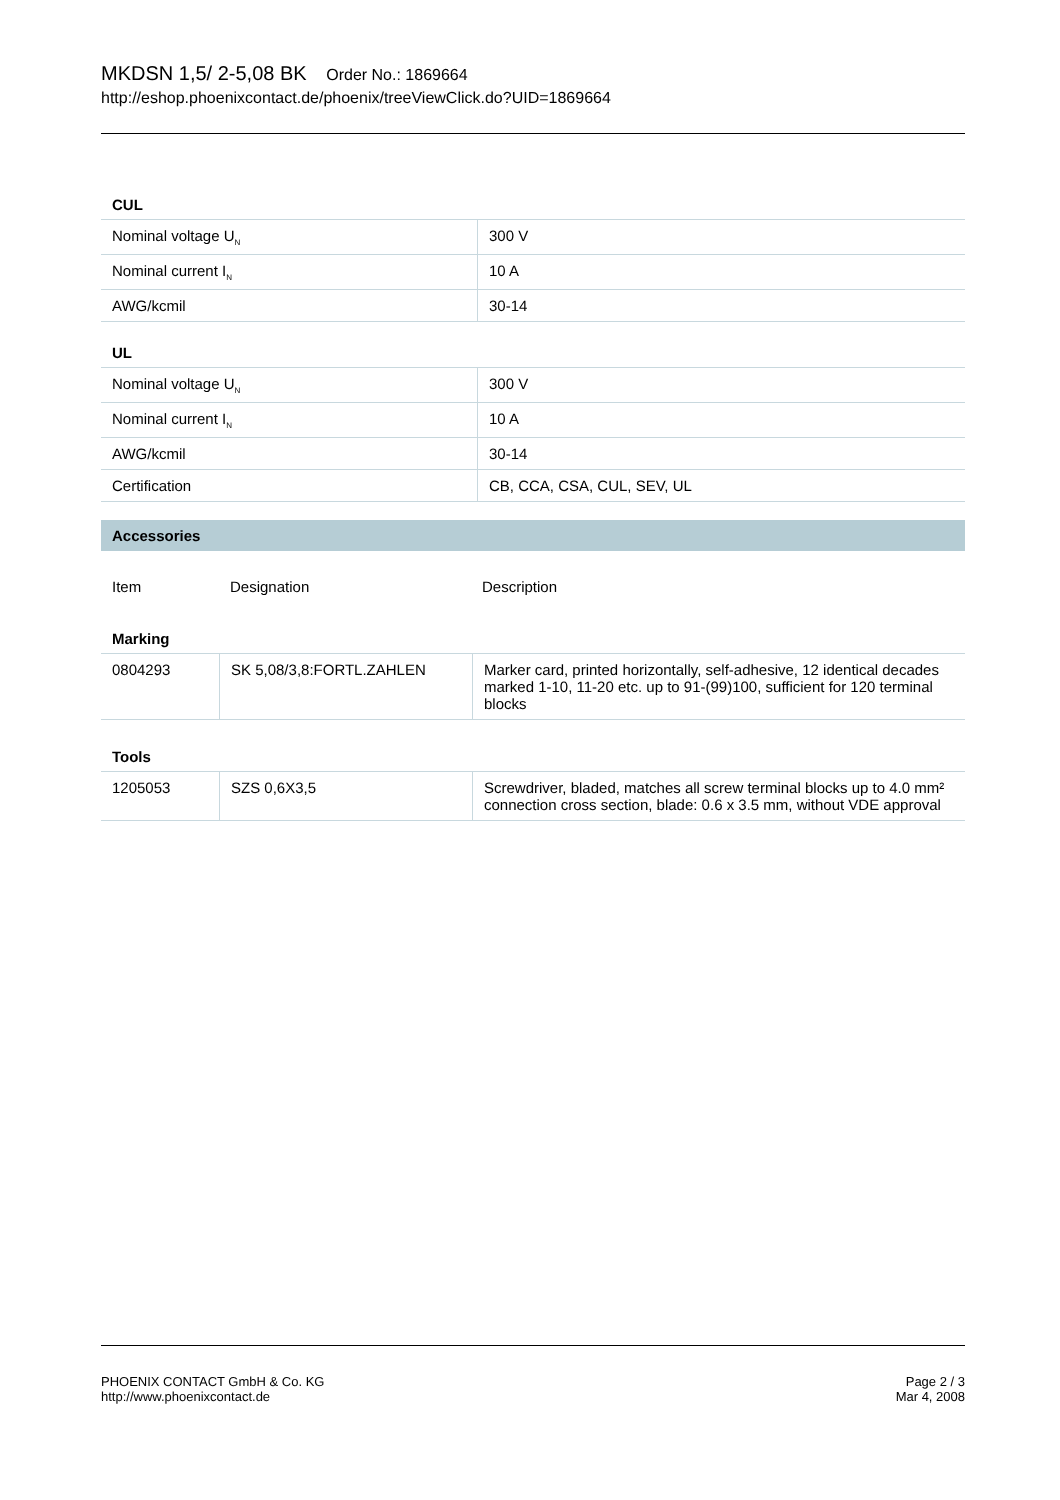MKDSN 1,5/ 2-5,08 BK Order No.: 1869664
http://eshop.phoenixcontact.de/phoenix/treeViewClick.do?UID=1869664
CUL
| Nominal voltage U<sub>N</sub> | 300 V |
| Nominal current I<sub>N</sub> | 10 A |
| AWG/kcmil | 30-14 |
UL
| Nominal voltage U<sub>N</sub> | 300 V |
| Nominal current I<sub>N</sub> | 10 A |
| AWG/kcmil | 30-14 |
| Certification | CB, CCA, CSA, CUL, SEV, UL |
Accessories
| Item | Designation | Description |
Marking
| 0804293 | SK 5,08/3,8:FORTL.ZAHLEN | Marker card, printed horizontally, self-adhesive, 12 identical decades marked 1-10, 11-20 etc. up to 91-(99)100, sufficient for 120 terminal blocks |
Tools
| 1205053 | SZS 0,6X3,5 | Screwdriver, bladed, matches all screw terminal blocks up to 4.0 mm² connection cross section, blade: 0.6 x 3.5 mm, without VDE approval |
PHOENIX CONTACT GmbH & Co. KG
http://www.phoenixcontact.de
Page 2 / 3
Mar 4, 2008